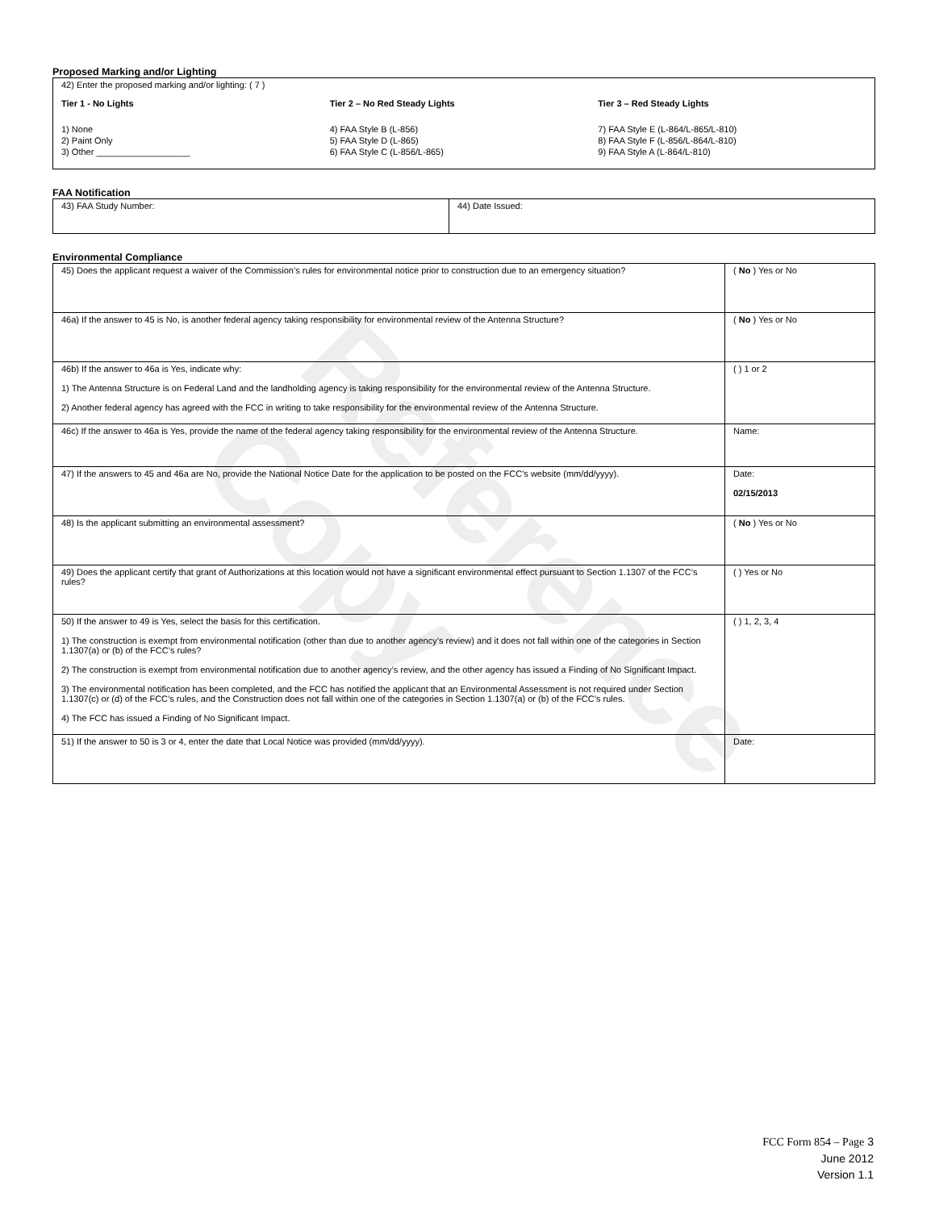Reference Copy
Proposed Marking and/or Lighting
42) Enter the proposed marking and/or lighting: ( 7 )
Tier 1 - No Lights
1) None
2) Paint Only
3) Other ___________________
Tier 2 – No Red Steady Lights
4) FAA Style B (L-856)
5) FAA Style D (L-865)
6) FAA Style C (L-856/L-865)
Tier 3 – Red Steady Lights
7) FAA Style E (L-864/L-865/L-810)
8) FAA Style F (L-856/L-864/L-810)
9) FAA Style A (L-864/L-810)
FAA Notification
| 43) FAA Study Number: | 44) Date Issued: |
Environmental Compliance
| 45) Does the applicant request a waiver of the Commission’s rules for environmental notice prior to construction due to an emergency situation? | ( No ) Yes or No |
| 46a) If the answer to 45 is No, is another federal agency taking responsibility for environmental review of the Antenna Structure? | ( No ) Yes or No |
| 46b) If the answer to 46a is Yes, indicate why: 1) The Antenna Structure is on Federal Land and the landholding agency is taking responsibility for the environmental review of the Antenna Structure. 2) Another federal agency has agreed with the FCC in writing to take responsibility for the environmental review of the Antenna Structure. | ( ) 1 or 2 |
| 46c) If the answer to 46a is Yes, provide the name of the federal agency taking responsibility for the environmental review of the Antenna Structure. | Name: |
| 47) If the answers to 45 and 46a are No, provide the National Notice Date for the application to be posted on the FCC’s website (mm/dd/yyyy). | Date: 02/15/2013 |
| 48) Is the applicant submitting an environmental assessment? | ( No ) Yes or No |
| 49) Does the applicant certify that grant of Authorizations at this location would not have a significant environmental effect pursuant to Section 1.1307 of the FCC’s rules? | ( ) Yes or No |
| 50) If the answer to 49 is Yes, select the basis for this certification. 1) The construction is exempt from environmental notification (other than due to another agency’s review) and it does not fall within one of the categories in Section 1.1307(a) or (b) of the FCC’s rules? 2) The construction is exempt from environmental notification due to another agency’s review, and the other agency has issued a Finding of No Significant Impact. 3) The environmental notification has been completed, and the FCC has notified the applicant that an Environmental Assessment is not required under Section 1.1307(c) or (d) of the FCC’s rules, and the Construction does not fall within one of the categories in Section 1.1307(a) or (b) of the FCC’s rules. 4) The FCC has issued a Finding of No Significant Impact. | ( ) 1, 2, 3, 4 |
| 51) If the answer to 50 is 3 or 4, enter the date that Local Notice was provided (mm/dd/yyyy). | Date: |
FCC Form 854 – Page 3
June 2012
Version 1.1